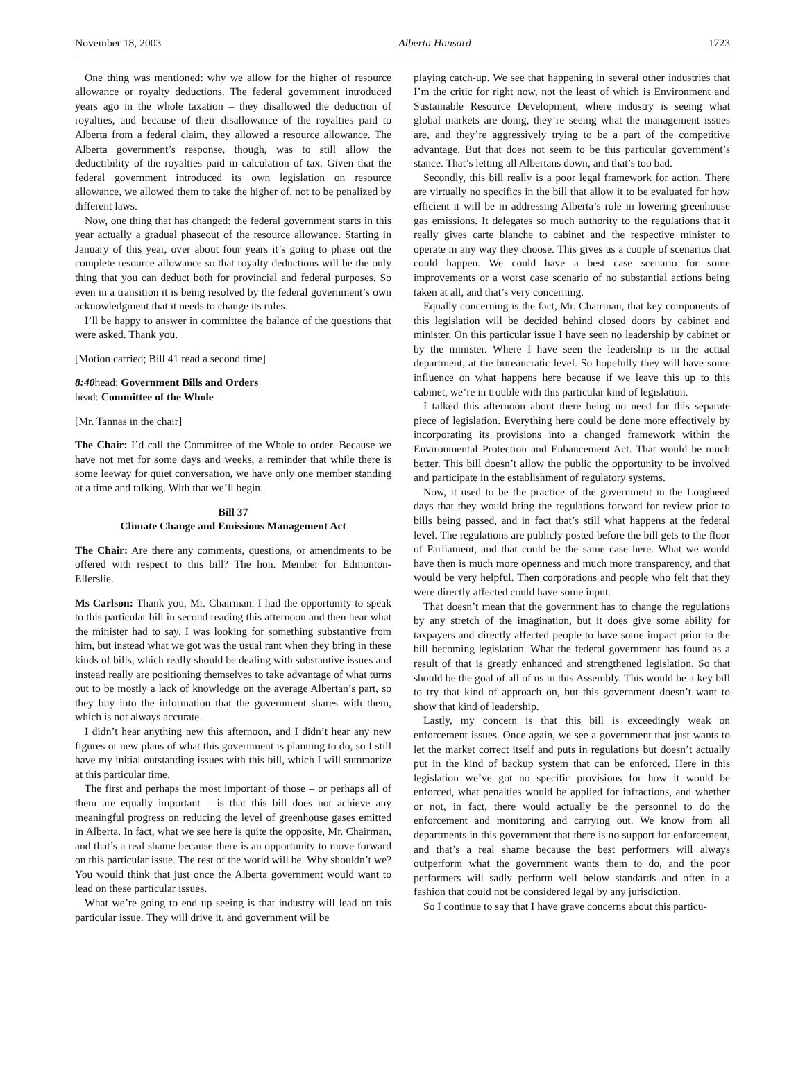November 18, 2003 Alberta Hansard 1723
One thing was mentioned: why we allow for the higher of resource allowance or royalty deductions. The federal government introduced years ago in the whole taxation – they disallowed the deduction of royalties, and because of their disallowance of the royalties paid to Alberta from a federal claim, they allowed a resource allowance. The Alberta government’s response, though, was to still allow the deductibility of the royalties paid in calculation of tax. Given that the federal government introduced its own legislation on resource allowance, we allowed them to take the higher of, not to be penalized by different laws.
Now, one thing that has changed: the federal government starts in this year actually a gradual phaseout of the resource allowance. Starting in January of this year, over about four years it’s going to phase out the complete resource allowance so that royalty deductions will be the only thing that you can deduct both for provincial and federal purposes. So even in a transition it is being resolved by the federal government’s own acknowledgment that it needs to change its rules.
I’ll be happy to answer in committee the balance of the questions that were asked. Thank you.
[Motion carried; Bill 41 read a second time]
8:40head: Government Bills and Orders
head: Committee of the Whole
[Mr. Tannas in the chair]
The Chair: I’d call the Committee of the Whole to order. Because we have not met for some days and weeks, a reminder that while there is some leeway for quiet conversation, we have only one member standing at a time and talking. With that we’ll begin.
Bill 37
Climate Change and Emissions Management Act
The Chair: Are there any comments, questions, or amendments to be offered with respect to this bill? The hon. Member for Edmonton-Ellerslie.
Ms Carlson: Thank you, Mr. Chairman. I had the opportunity to speak to this particular bill in second reading this afternoon and then hear what the minister had to say. I was looking for something substantive from him, but instead what we got was the usual rant when they bring in these kinds of bills, which really should be dealing with substantive issues and instead really are positioning themselves to take advantage of what turns out to be mostly a lack of knowledge on the average Albertan’s part, so they buy into the information that the government shares with them, which is not always accurate.
I didn’t hear anything new this afternoon, and I didn’t hear any new figures or new plans of what this government is planning to do, so I still have my initial outstanding issues with this bill, which I will summarize at this particular time.
The first and perhaps the most important of those – or perhaps all of them are equally important – is that this bill does not achieve any meaningful progress on reducing the level of greenhouse gases emitted in Alberta. In fact, what we see here is quite the opposite, Mr. Chairman, and that’s a real shame because there is an opportunity to move forward on this particular issue. The rest of the world will be. Why shouldn’t we? You would think that just once the Alberta government would want to lead on these particular issues.
What we’re going to end up seeing is that industry will lead on this particular issue. They will drive it, and government will be
playing catch-up. We see that happening in several other industries that I’m the critic for right now, not the least of which is Environment and Sustainable Resource Development, where industry is seeing what global markets are doing, they’re seeing what the management issues are, and they’re aggressively trying to be a part of the competitive advantage. But that does not seem to be this particular government’s stance. That’s letting all Albertans down, and that’s too bad.
Secondly, this bill really is a poor legal framework for action. There are virtually no specifics in the bill that allow it to be evaluated for how efficient it will be in addressing Alberta’s role in lowering greenhouse gas emissions. It delegates so much authority to the regulations that it really gives carte blanche to cabinet and the respective minister to operate in any way they choose. This gives us a couple of scenarios that could happen. We could have a best case scenario for some improvements or a worst case scenario of no substantial actions being taken at all, and that’s very concerning.
Equally concerning is the fact, Mr. Chairman, that key components of this legislation will be decided behind closed doors by cabinet and minister. On this particular issue I have seen no leadership by cabinet or by the minister. Where I have seen the leadership is in the actual department, at the bureaucratic level. So hopefully they will have some influence on what happens here because if we leave this up to this cabinet, we’re in trouble with this particular kind of legislation.
I talked this afternoon about there being no need for this separate piece of legislation. Everything here could be done more effectively by incorporating its provisions into a changed framework within the Environmental Protection and Enhancement Act. That would be much better. This bill doesn’t allow the public the opportunity to be involved and participate in the establishment of regulatory systems.
Now, it used to be the practice of the government in the Lougheed days that they would bring the regulations forward for review prior to bills being passed, and in fact that’s still what happens at the federal level. The regulations are publicly posted before the bill gets to the floor of Parliament, and that could be the same case here. What we would have then is much more openness and much more transparency, and that would be very helpful. Then corporations and people who felt that they were directly affected could have some input.
That doesn’t mean that the government has to change the regulations by any stretch of the imagination, but it does give some ability for taxpayers and directly affected people to have some impact prior to the bill becoming legislation. What the federal government has found as a result of that is greatly enhanced and strengthened legislation. So that should be the goal of all of us in this Assembly. This would be a key bill to try that kind of approach on, but this government doesn’t want to show that kind of leadership.
Lastly, my concern is that this bill is exceedingly weak on enforcement issues. Once again, we see a government that just wants to let the market correct itself and puts in regulations but doesn’t actually put in the kind of backup system that can be enforced. Here in this legislation we’ve got no specific provisions for how it would be enforced, what penalties would be applied for infractions, and whether or not, in fact, there would actually be the personnel to do the enforcement and monitoring and carrying out. We know from all departments in this government that there is no support for enforcement, and that’s a real shame because the best performers will always outperform what the government wants them to do, and the poor performers will sadly perform well below standards and often in a fashion that could not be considered legal by any jurisdiction.
So I continue to say that I have grave concerns about this particu-